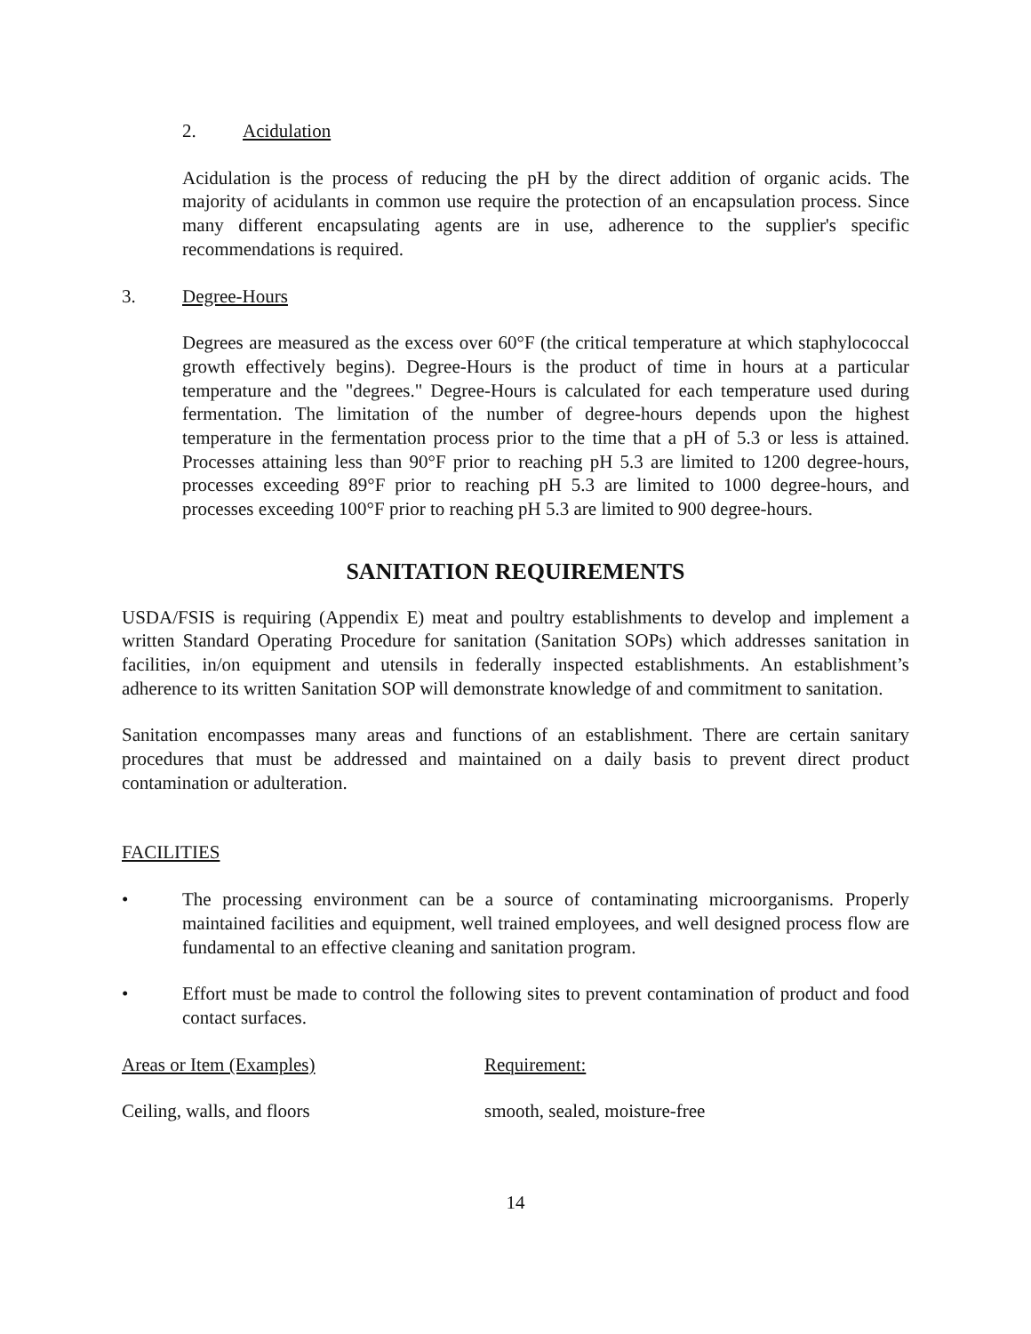2. Acidulation
Acidulation is the process of reducing the pH by the direct addition of organic acids. The majority of acidulants in common use require the protection of an encapsulation process. Since many different encapsulating agents are in use, adherence to the supplier's specific recommendations is required.
3. Degree-Hours
Degrees are measured as the excess over 60°F (the critical temperature at which staphylococcal growth effectively begins). Degree-Hours is the product of time in hours at a particular temperature and the "degrees." Degree-Hours is calculated for each temperature used during fermentation. The limitation of the number of degree-hours depends upon the highest temperature in the fermentation process prior to the time that a pH of 5.3 or less is attained. Processes attaining less than 90°F prior to reaching pH 5.3 are limited to 1200 degree-hours, processes exceeding 89°F prior to reaching pH 5.3 are limited to 1000 degree-hours, and processes exceeding 100°F prior to reaching pH 5.3 are limited to 900 degree-hours.
SANITATION REQUIREMENTS
USDA/FSIS is requiring (Appendix E) meat and poultry establishments to develop and implement a written Standard Operating Procedure for sanitation (Sanitation SOPs) which addresses sanitation in facilities, in/on equipment and utensils in federally inspected establishments. An establishment’s adherence to its written Sanitation SOP will demonstrate knowledge of and commitment to sanitation.
Sanitation encompasses many areas and functions of an establishment. There are certain sanitary procedures that must be addressed and maintained on a daily basis to prevent direct product contamination or adulteration.
FACILITIES
• The processing environment can be a source of contaminating microorganisms. Properly maintained facilities and equipment, well trained employees, and well designed process flow are fundamental to an effective cleaning and sanitation program.
• Effort must be made to control the following sites to prevent contamination of product and food contact surfaces.
| Areas or Item (Examples) | Requirement: |
| --- | --- |
| Ceiling, walls, and floors | smooth, sealed, moisture-free |
14